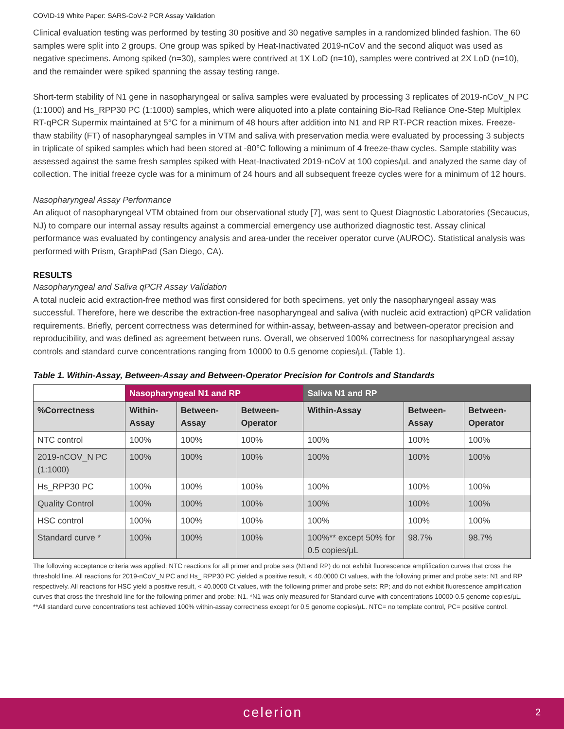COVID-19 White Paper: SARS-CoV-2 PCR Assay Validation
Clinical evaluation testing was performed by testing 30 positive and 30 negative samples in a randomized blinded fashion. The 60 samples were split into 2 groups. One group was spiked by Heat-Inactivated 2019-nCoV and the second aliquot was used as negative specimens. Among spiked (n=30), samples were contrived at 1X LoD (n=10), samples were contrived at 2X LoD (n=10), and the remainder were spiked spanning the assay testing range.
Short-term stability of N1 gene in nasopharyngeal or saliva samples were evaluated by processing 3 replicates of 2019-nCoV_N PC (1:1000) and Hs_RPP30 PC (1:1000) samples, which were aliquoted into a plate containing Bio-Rad Reliance One-Step Multiplex RT-qPCR Supermix maintained at 5°C for a minimum of 48 hours after addition into N1 and RP RT-PCR reaction mixes. Freeze-thaw stability (FT) of nasopharyngeal samples in VTM and saliva with preservation media were evaluated by processing 3 subjects in triplicate of spiked samples which had been stored at -80°C following a minimum of 4 freeze-thaw cycles. Sample stability was assessed against the same fresh samples spiked with Heat-Inactivated 2019-nCoV at 100 copies/µL and analyzed the same day of collection. The initial freeze cycle was for a minimum of 24 hours and all subsequent freeze cycles were for a minimum of 12 hours.
Nasopharyngeal Assay Performance
An aliquot of nasopharyngeal VTM obtained from our observational study [7], was sent to Quest Diagnostic Laboratories (Secaucus, NJ) to compare our internal assay results against a commercial emergency use authorized diagnostic test. Assay clinical performance was evaluated by contingency analysis and area-under the receiver operator curve (AUROC). Statistical analysis was performed with Prism, GraphPad (San Diego, CA).
RESULTS
Nasopharyngeal and Saliva qPCR Assay Validation
A total nucleic acid extraction-free method was first considered for both specimens, yet only the nasopharyngeal assay was successful. Therefore, here we describe the extraction-free nasopharyngeal and saliva (with nucleic acid extraction) qPCR validation requirements. Briefly, percent correctness was determined for within-assay, between-assay and between-operator precision and reproducibility, and was defined as agreement between runs. Overall, we observed 100% correctness for nasopharyngeal assay controls and standard curve concentrations ranging from 10000 to 0.5 genome copies/µL (Table 1).
Table 1. Within-Assay, Between-Assay and Between-Operator Precision for Controls and Standards
| | Nasopharyngeal N1 and RP | | | Saliva N1 and RP | | |
| --- | --- | --- | --- | --- | --- | --- |
| %Correctness | Within-Assay | Between-Assay | Between-Operator | Within-Assay | Between-Assay | Between-Operator |
| NTC control | 100% | 100% | 100% | 100% | 100% | 100% |
| 2019-nCOV_N PC (1:1000) | 100% | 100% | 100% | 100% | 100% | 100% |
| Hs_RPP30 PC | 100% | 100% | 100% | 100% | 100% | 100% |
| Quality Control | 100% | 100% | 100% | 100% | 100% | 100% |
| HSC control | 100% | 100% | 100% | 100% | 100% | 100% |
| Standard curve * | 100% | 100% | 100% | 100%** except 50% for 0.5 copies/µL | 98.7% | 98.7% |
The following acceptance criteria was applied: NTC reactions for all primer and probe sets (N1and RP) do not exhibit fluorescence amplification curves that cross the threshold line. All reactions for 2019-nCoV_N PC and Hs_ RPP30 PC yielded a positive result, < 40.0000 Ct values, with the following primer and probe sets: N1 and RP respectively. All reactions for HSC yield a positive result, < 40.0000 Ct values, with the following primer and probe sets: RP; and do not exhibit fluorescence amplification curves that cross the threshold line for the following primer and probe: N1. *N1 was only measured for Standard curve with concentrations 10000-0.5 genome copies/µL. **All standard curve concentrations test achieved 100% within-assay correctness except for 0.5 genome copies/µL. NTC= no template control, PC= positive control.
celerion 2